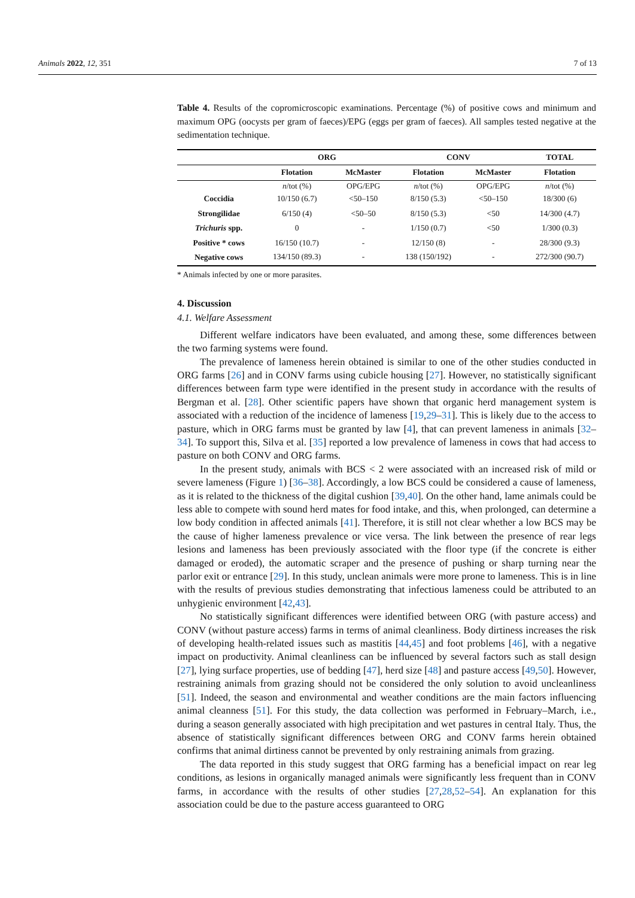Animals 2022, 12, 351 7 of 13
Table 4. Results of the copromicroscopic examinations. Percentage (%) of positive cows and minimum and maximum OPG (oocysts per gram of faeces)/EPG (eggs per gram of faeces). All samples tested negative at the sedimentation technique.
| | ORG | | CONV | | TOTAL |
| --- | --- | --- | --- | --- | --- |
| | Flotation | McMaster | Flotation | McMaster | Flotation |
| | n /tot (%) | OPG/EPG | n /tot (%) | OPG/EPG | n /tot (%) |
| Coccidia | 10/150 (6.7) | <50–150 | 8/150 (5.3) | <50–150 | 18/300 (6) |
| Strongilidae | 6/150 (4) | <50–50 | 8/150 (5.3) | <50 | 14/300 (4.7) |
| Trichuris spp. | 0 | - | 1/150 (0.7) | <50 | 1/300 (0.3) |
| Positive * cows | 16/150 (10.7) | - | 12/150 (8) | - | 28/300 (9.3) |
| Negative cows | 134/150 (89.3) | - | 138 (150/192) | - | 272/300 (90.7) |
* Animals infected by one or more parasites.
4. Discussion
4.1. Welfare Assessment
Different welfare indicators have been evaluated, and among these, some differences between the two farming systems were found.
The prevalence of lameness herein obtained is similar to one of the other studies conducted in ORG farms [26] and in CONV farms using cubicle housing [27]. However, no statistically significant differences between farm type were identified in the present study in accordance with the results of Bergman et al. [28]. Other scientific papers have shown that organic herd management system is associated with a reduction of the incidence of lameness [19,29–31]. This is likely due to the access to pasture, which in ORG farms must be granted by law [4], that can prevent lameness in animals [32–34]. To support this, Silva et al. [35] reported a low prevalence of lameness in cows that had access to pasture on both CONV and ORG farms.
In the present study, animals with BCS < 2 were associated with an increased risk of mild or severe lameness (Figure 1) [36–38]. Accordingly, a low BCS could be considered a cause of lameness, as it is related to the thickness of the digital cushion [39,40]. On the other hand, lame animals could be less able to compete with sound herd mates for food intake, and this, when prolonged, can determine a low body condition in affected animals [41]. Therefore, it is still not clear whether a low BCS may be the cause of higher lameness prevalence or vice versa. The link between the presence of rear legs lesions and lameness has been previously associated with the floor type (if the concrete is either damaged or eroded), the automatic scraper and the presence of pushing or sharp turning near the parlor exit or entrance [29]. In this study, unclean animals were more prone to lameness. This is in line with the results of previous studies demonstrating that infectious lameness could be attributed to an unhygienic environment [42,43].
No statistically significant differences were identified between ORG (with pasture access) and CONV (without pasture access) farms in terms of animal cleanliness. Body dirtiness increases the risk of developing health-related issues such as mastitis [44,45] and foot problems [46], with a negative impact on productivity. Animal cleanliness can be influenced by several factors such as stall design [27], lying surface properties, use of bedding [47], herd size [48] and pasture access [49,50]. However, restraining animals from grazing should not be considered the only solution to avoid uncleanliness [51]. Indeed, the season and environmental and weather conditions are the main factors influencing animal cleanness [51]. For this study, the data collection was performed in February–March, i.e., during a season generally associated with high precipitation and wet pastures in central Italy. Thus, the absence of statistically significant differences between ORG and CONV farms herein obtained confirms that animal dirtiness cannot be prevented by only restraining animals from grazing.
The data reported in this study suggest that ORG farming has a beneficial impact on rear leg conditions, as lesions in organically managed animals were significantly less frequent than in CONV farms, in accordance with the results of other studies [27,28,52–54]. An explanation for this association could be due to the pasture access guaranteed to ORG